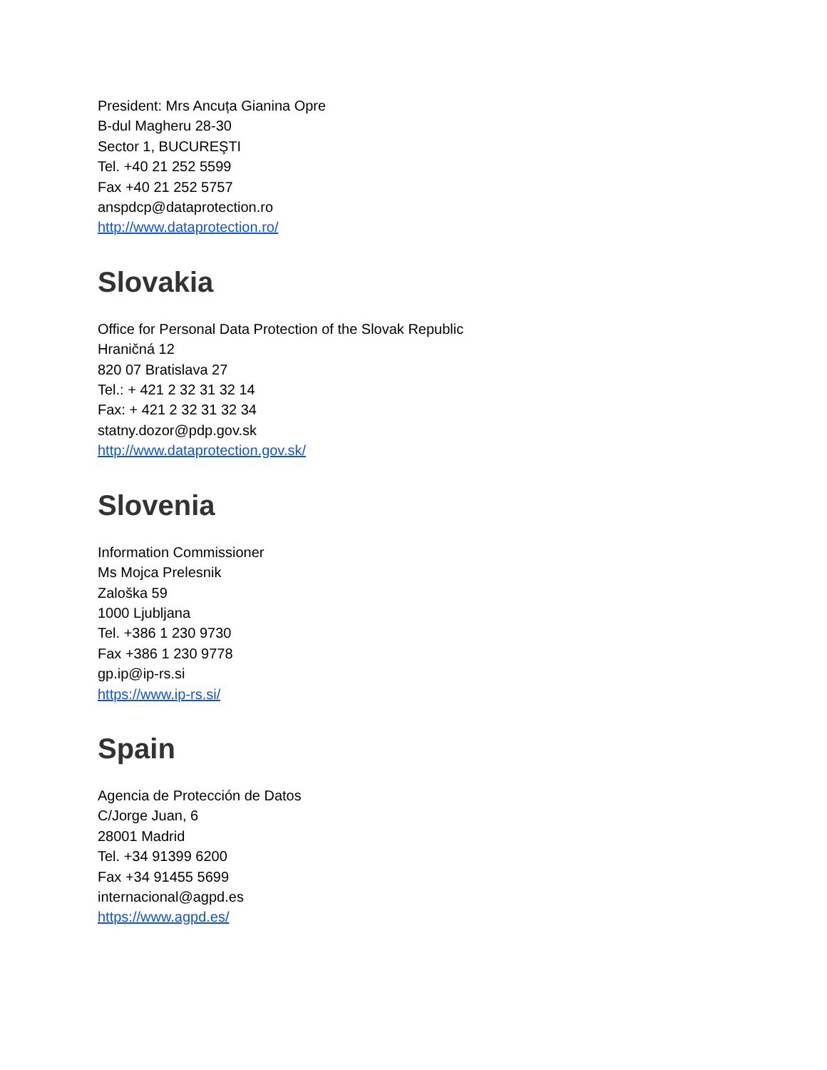President: Mrs Ancuța Gianina Opre
B-dul Magheru 28-30
Sector 1, BUCUREŞTI
Tel. +40 21 252 5599
Fax +40 21 252 5757
anspdcp@dataprotection.ro
http://www.dataprotection.ro/
Slovakia
Office for Personal Data Protection of the Slovak Republic
Hraničná 12
820 07 Bratislava 27
Tel.: + 421 2 32 31 32 14
Fax: + 421 2 32 31 32 34
statny.dozor@pdp.gov.sk
http://www.dataprotection.gov.sk/
Slovenia
Information Commissioner
Ms Mojca Prelesnik
Zaloška 59
1000 Ljubljana
Tel. +386 1 230 9730
Fax +386 1 230 9778
gp.ip@ip-rs.si
https://www.ip-rs.si/
Spain
Agencia de Protección de Datos
C/Jorge Juan, 6
28001 Madrid
Tel. +34 91399 6200
Fax +34 91455 5699
internacional@agpd.es
https://www.agpd.es/